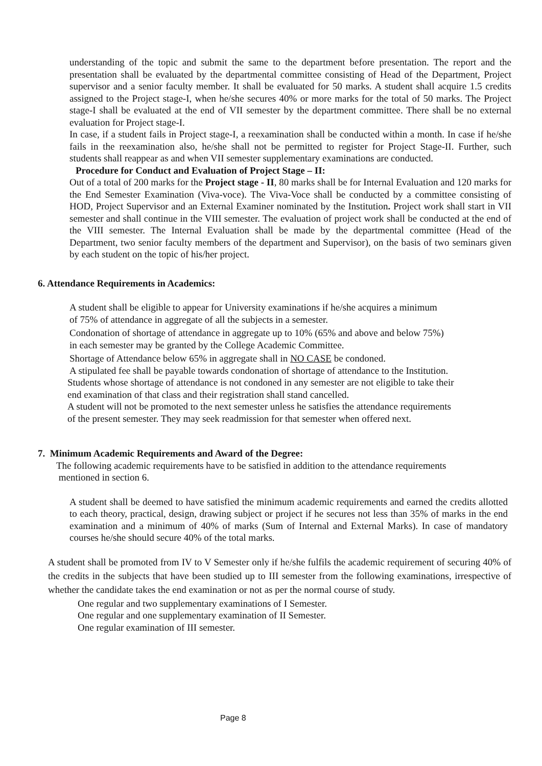understanding of the topic and submit the same to the department before presentation. The report and the presentation shall be evaluated by the departmental committee consisting of Head of the Department, Project supervisor and a senior faculty member. It shall be evaluated for 50 marks. A student shall acquire 1.5 credits assigned to the Project stage-I, when he/she secures 40% or more marks for the total of 50 marks. The Project stage-I shall be evaluated at the end of VII semester by the department committee. There shall be no external evaluation for Project stage-I.
In case, if a student fails in Project stage-I, a reexamination shall be conducted within a month. In case if he/she fails in the reexamination also, he/she shall not be permitted to register for Project Stage-II. Further, such students shall reappear as and when VII semester supplementary examinations are conducted.
Procedure for Conduct and Evaluation of Project Stage – II:
Out of a total of 200 marks for the Project stage - II, 80 marks shall be for Internal Evaluation and 120 marks for the End Semester Examination (Viva-voce). The Viva-Voce shall be conducted by a committee consisting of HOD, Project Supervisor and an External Examiner nominated by the Institution. Project work shall start in VII semester and shall continue in the VIII semester. The evaluation of project work shall be conducted at the end of the VIII semester. The Internal Evaluation shall be made by the departmental committee (Head of the Department, two senior faculty members of the department and Supervisor), on the basis of two seminars given by each student on the topic of his/her project.
6. Attendance Requirements in Academics:
A student shall be eligible to appear for University examinations if he/she acquires a minimum
of 75% of attendance in aggregate of all the subjects in a semester.
Condonation of shortage of attendance in aggregate up to 10% (65% and above and below 75%)
in each semester may be granted by the College Academic Committee.
Shortage of Attendance below 65% in aggregate shall in NO CASE be condoned.
A stipulated fee shall be payable towards condonation of shortage of attendance to the Institution.
Students whose shortage of attendance is not condoned in any semester are not eligible to take their
end examination of that class and their registration shall stand cancelled.
A student will not be promoted to the next semester unless he satisfies the attendance requirements
of the present semester. They may seek readmission for that semester when offered next.
7. Minimum Academic Requirements and Award of the Degree:
The following academic requirements have to be satisfied in addition to the attendance requirements
mentioned in section 6.
A student shall be deemed to have satisfied the minimum academic requirements and earned the credits allotted to each theory, practical, design, drawing subject or project if he secures not less than 35% of marks in the end examination and a minimum of 40% of marks (Sum of Internal and External Marks). In case of mandatory courses he/she should secure 40% of the total marks.
A student shall be promoted from IV to V Semester only if he/she fulfils the academic requirement of securing 40% of the credits in the subjects that have been studied up to III semester from the following examinations, irrespective of whether the candidate takes the end examination or not as per the normal course of study.
One regular and two supplementary examinations of I Semester.
One regular and one supplementary examination of II Semester.
One regular examination of III semester.
Page 8